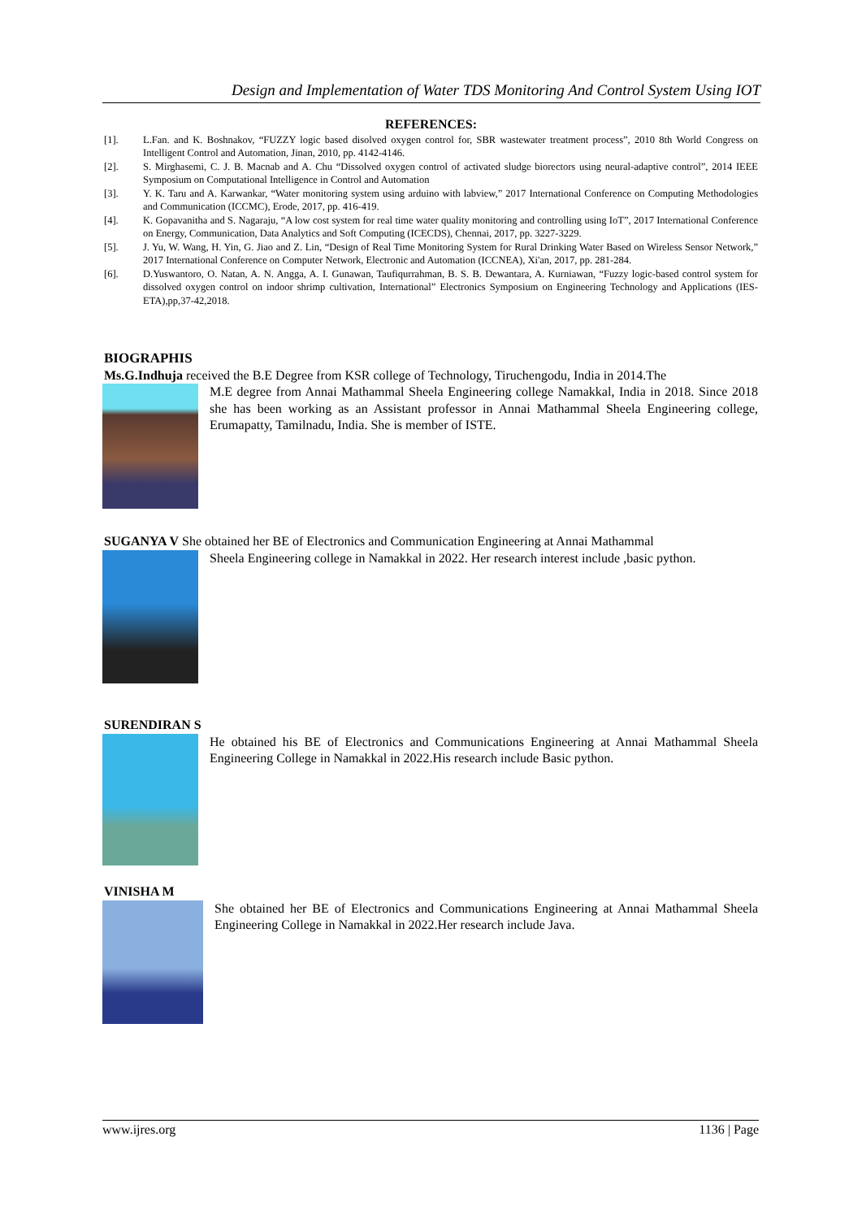Design and Implementation of Water TDS Monitoring And Control System Using IOT
REFERENCES:
[1]. L.Fan. and K. Boshnakov, “FUZZY logic based disolved oxygen control for, SBR wastewater treatment process”, 2010 8th World Congress on Intelligent Control and Automation, Jinan, 2010, pp. 4142-4146.
[2]. S. Mirghasemi, C. J. B. Macnab and A. Chu “Dissolved oxygen control of activated sludge biorectors using neural-adaptive control”, 2014 IEEE Symposium on Computational Intelligence in Control and Automation
[3]. Y. K. Taru and A. Karwankar, “Water monitoring system using arduino with labview,” 2017 International Conference on Computing Methodologies and Communication (ICCMC), Erode, 2017, pp. 416-419.
[4]. K. Gopavanitha and S. Nagaraju, “A low cost system for real time water quality monitoring and controlling using IoT”, 2017 International Conference on Energy, Communication, Data Analytics and Soft Computing (ICECDS), Chennai, 2017, pp. 3227-3229.
[5]. J. Yu, W. Wang, H. Yin, G. Jiao and Z. Lin, “Design of Real Time Monitoring System for Rural Drinking Water Based on Wireless Sensor Network,” 2017 International Conference on Computer Network, Electronic and Automation (ICCNEA), Xi'an, 2017, pp. 281-284.
[6]. D.Yuswantoro, O. Natan, A. N. Angga, A. I. Gunawan, Taufiqurrahman, B. S. B. Dewantara, A. Kurniawan, “Fuzzy logic-based control system for dissolved oxygen control on indoor shrimp cultivation, International” Electronics Symposium on Engineering Technology and Applications (IES-ETA),pp,37-42,2018.
BIOGRAPHIS
Ms.G.Indhuja received the B.E Degree from KSR college of Technology, Tiruchengodu, India in 2014.The
M.E degree from Annai Mathammal Sheela Engineering college Namakkal, India in 2018. Since 2018 she has been working as an Assistant professor in Annai Mathammal Sheela Engineering college, Erumapatty, Tamilnadu, India. She is member of ISTE.
SUGANYA V She obtained her BE of Electronics and Communication Engineering at Annai Mathammal
Sheela Engineering college in Namakkal in 2022. Her research interest include ,basic python.
SURENDIRAN S
He obtained his BE of Electronics and Communications Engineering at Annai Mathammal Sheela Engineering College in Namakkal in 2022.His research include Basic python.
VINISHA M
She obtained her BE of Electronics and Communications Engineering at Annai Mathammal Sheela Engineering College in Namakkal in 2022.Her research include Java.
www.ijres.org 1136 | Page